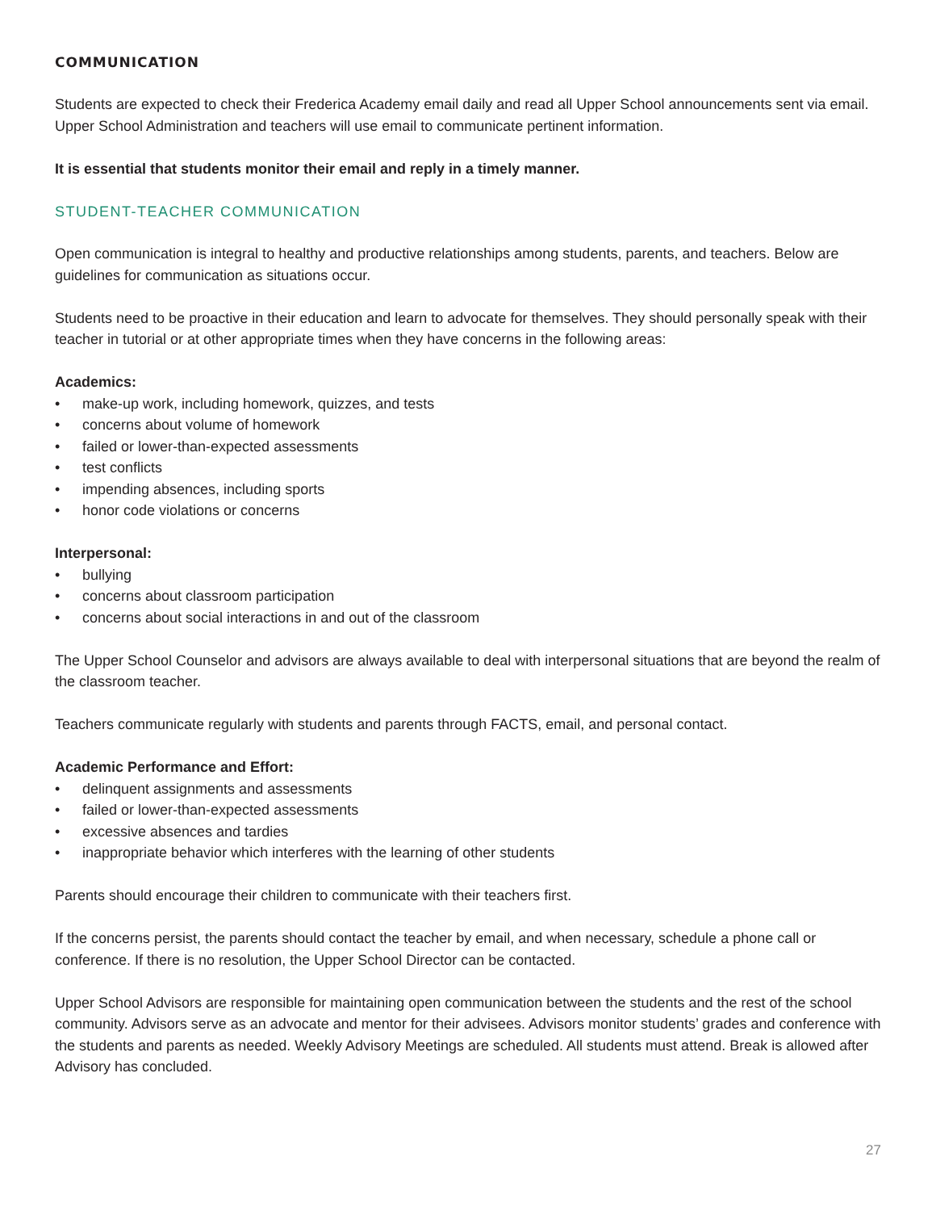COMMUNICATION
Students are expected to check their Frederica Academy email daily and read all Upper School announcements sent via email. Upper School Administration and teachers will use email to communicate pertinent information.
It is essential that students monitor their email and reply in a timely manner.
STUDENT-TEACHER COMMUNICATION
Open communication is integral to healthy and productive relationships among students, parents, and teachers. Below are guidelines for communication as situations occur.
Students need to be proactive in their education and learn to advocate for themselves. They should personally speak with their teacher in tutorial or at other appropriate times when they have concerns in the following areas:
Academics:
• make-up work, including homework, quizzes, and tests
• concerns about volume of homework
• failed or lower-than-expected assessments
• test conflicts
• impending absences, including sports
• honor code violations or concerns
Interpersonal:
• bullying
• concerns about classroom participation
• concerns about social interactions in and out of the classroom
The Upper School Counselor and advisors are always available to deal with interpersonal situations that are beyond the realm of the classroom teacher.
Teachers communicate regularly with students and parents through FACTS, email, and personal contact.
Academic Performance and Effort:
• delinquent assignments and assessments
• failed or lower-than-expected assessments
• excessive absences and tardies
• inappropriate behavior which interferes with the learning of other students
Parents should encourage their children to communicate with their teachers first.
If the concerns persist, the parents should contact the teacher by email, and when necessary, schedule a phone call or conference. If there is no resolution, the Upper School Director can be contacted.
Upper School Advisors are responsible for maintaining open communication between the students and the rest of the school community. Advisors serve as an advocate and mentor for their advisees. Advisors monitor students’ grades and conference with the students and parents as needed. Weekly Advisory Meetings are scheduled. All students must attend. Break is allowed after Advisory has concluded.
27